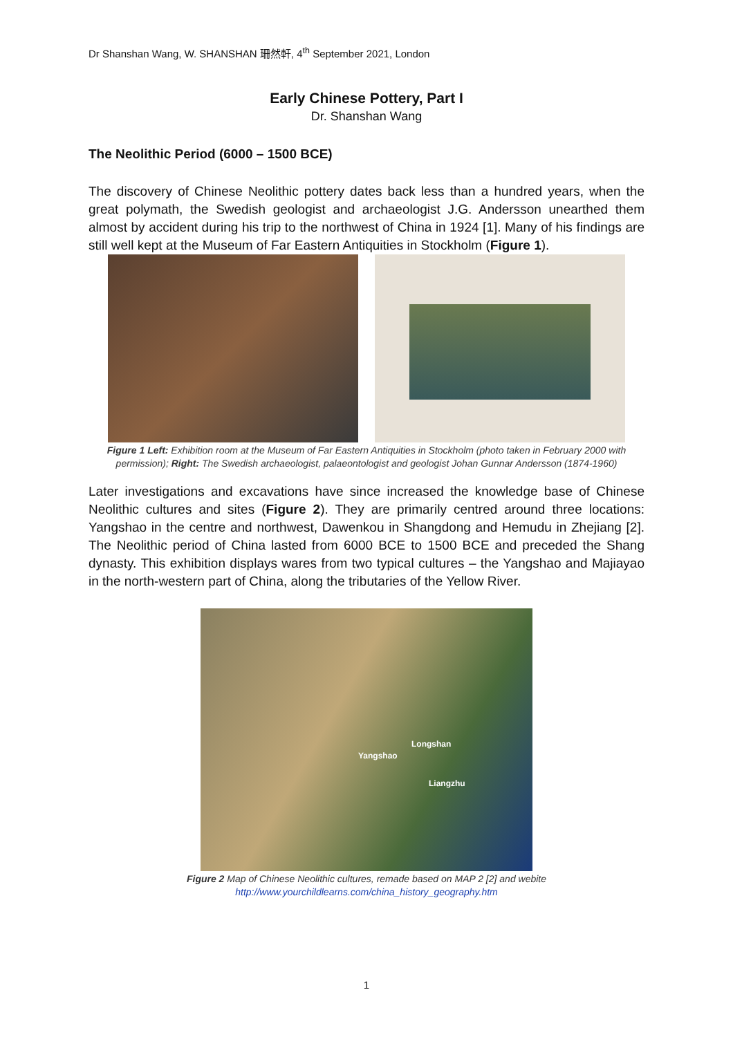Dr Shanshan Wang, W. SHANSHAN 珊然軒, 4<sup>th</sup> September 2021, London
Early Chinese Pottery, Part I
Dr. Shanshan Wang
The Neolithic Period (6000 – 1500 BCE)
The discovery of Chinese Neolithic pottery dates back less than a hundred years, when the great polymath, the Swedish geologist and archaeologist J.G. Andersson unearthed them almost by accident during his trip to the northwest of China in 1924 [1]. Many of his findings are still well kept at the Museum of Far Eastern Antiquities in Stockholm (Figure 1).
Figure 1 Left: Exhibition room at the Museum of Far Eastern Antiquities in Stockholm (photo taken in February 2000 with permission); Right: The Swedish archaeologist, palaeontologist and geologist Johan Gunnar Andersson (1874-1960)
Later investigations and excavations have since increased the knowledge base of Chinese Neolithic cultures and sites (Figure 2). They are primarily centred around three locations: Yangshao in the centre and northwest, Dawenkou in Shangdong and Hemudu in Zhejiang [2]. The Neolithic period of China lasted from 6000 BCE to 1500 BCE and preceded the Shang dynasty. This exhibition displays wares from two typical cultures – the Yangshao and Majiayao in the north-western part of China, along the tributaries of the Yellow River.
Longshan
Yangshao
Liangzhu
Figure 2 Map of Chinese Neolithic cultures, remade based on MAP 2 [2] and webite http://www.yourchildlearns.com/china_history_geography.htm
1